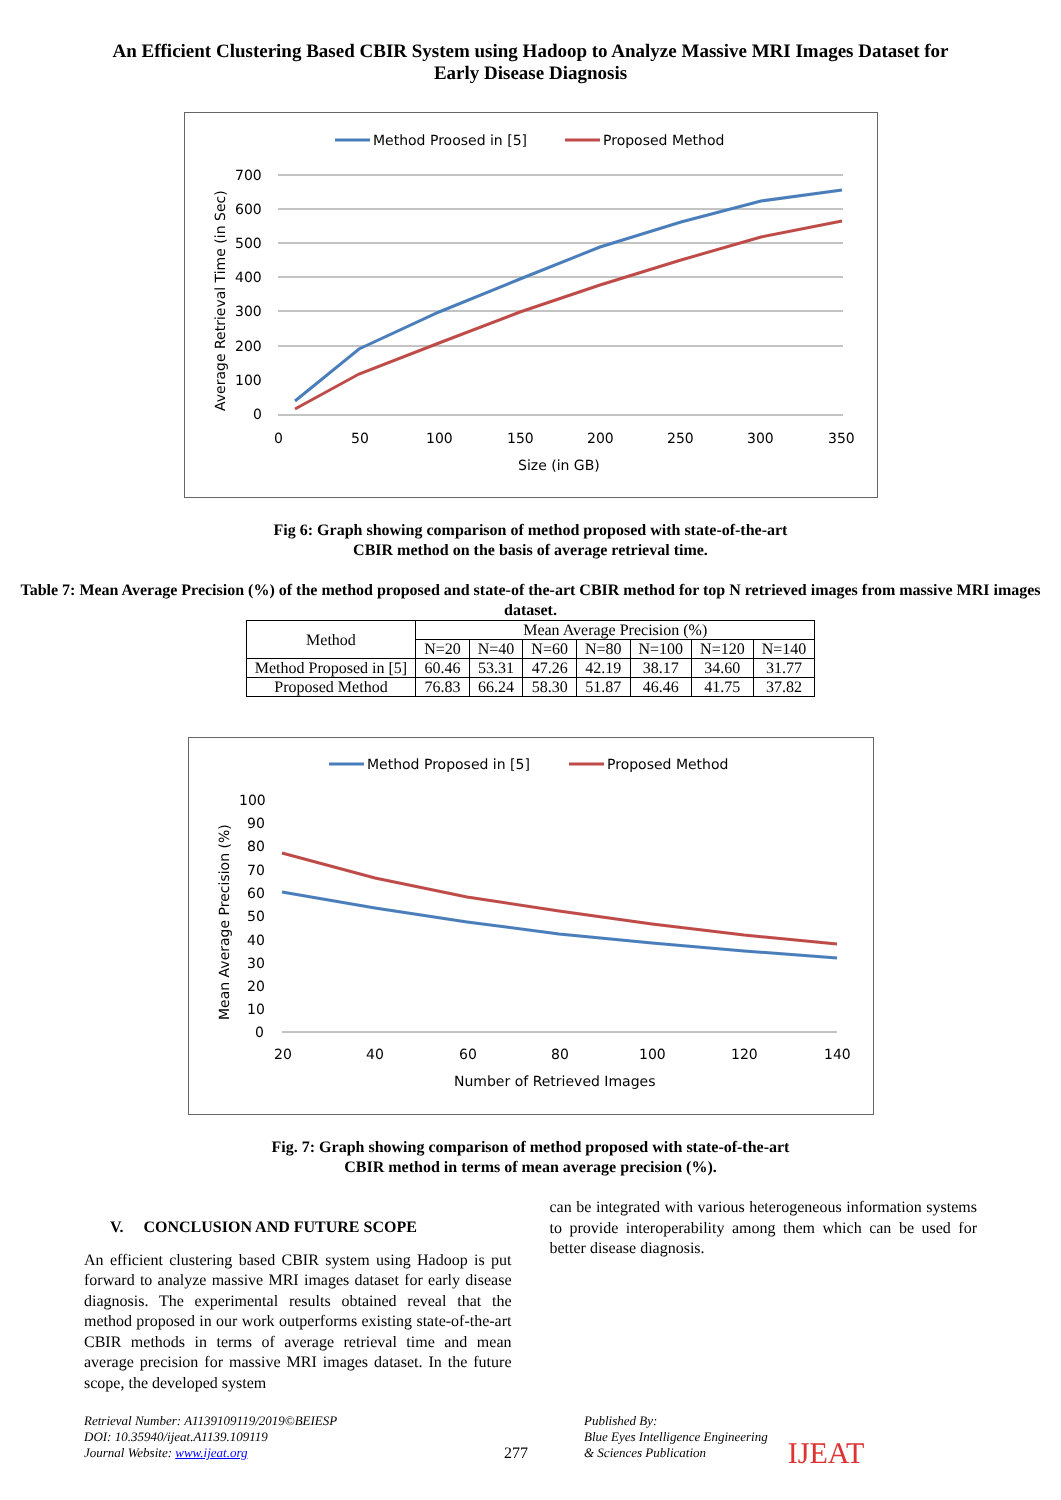An Efficient Clustering Based CBIR System using Hadoop to Analyze Massive MRI Images Dataset for
Early Disease Diagnosis
Method Proosed in [5]
Proposed Method
700
600
500
400
300
200
100
0
0
50
100
150
200
250
300
350
Size (in GB)
Average Retrieval Time (in Sec)
Fig 6: Graph showing comparison of method proposed with state-of-the-art
CBIR method on the basis of average retrieval time.
Table 7: Mean Average Precision (%) of the method proposed and state-of the-art CBIR method for top N retrieved images from massive MRI images dataset.
| Method | Mean Average Precision (%) | | | | | | |
| --- | --- | --- | --- | --- | --- | --- | --- |
| | N=20 | N=40 | N=60 | N=80 | N=100 | N=120 | N=140 |
| Method Proposed in [5] | 60.46 | 53.31 | 47.26 | 42.19 | 38.17 | 34.60 | 31.77 |
| Proposed Method | 76.83 | 66.24 | 58.30 | 51.87 | 46.46 | 41.75 | 37.82 |
Method Proposed in [5]
Proposed Method
100
90
80
70
60
50
40
30
20
10
0
20
40
60
80
100
120
140
Number of Retrieved Images
Mean Average Precision (%)
Fig. 7: Graph showing comparison of method proposed with state-of-the-art
CBIR method in terms of mean average precision (%).
V. CONCLUSION AND FUTURE SCOPE
An efficient clustering based CBIR system using Hadoop is put forward to analyze massive MRI images dataset for early disease diagnosis. The experimental results obtained reveal that the method proposed in our work outperforms existing state-of-the-art CBIR methods in terms of average retrieval time and mean average precision for massive MRI images dataset. In the future scope, the developed system
can be integrated with various heterogeneous information systems to provide interoperability among them which can be used for better disease diagnosis.
Retrieval Number: A1139109119/2019©BEIESP
DOI: 10.35940/ijeat.A1139.109119
Journal Website: www.ijeat.org
277
Published By:
Blue Eyes Intelligence Engineering
& Sciences Publication
IJEAT